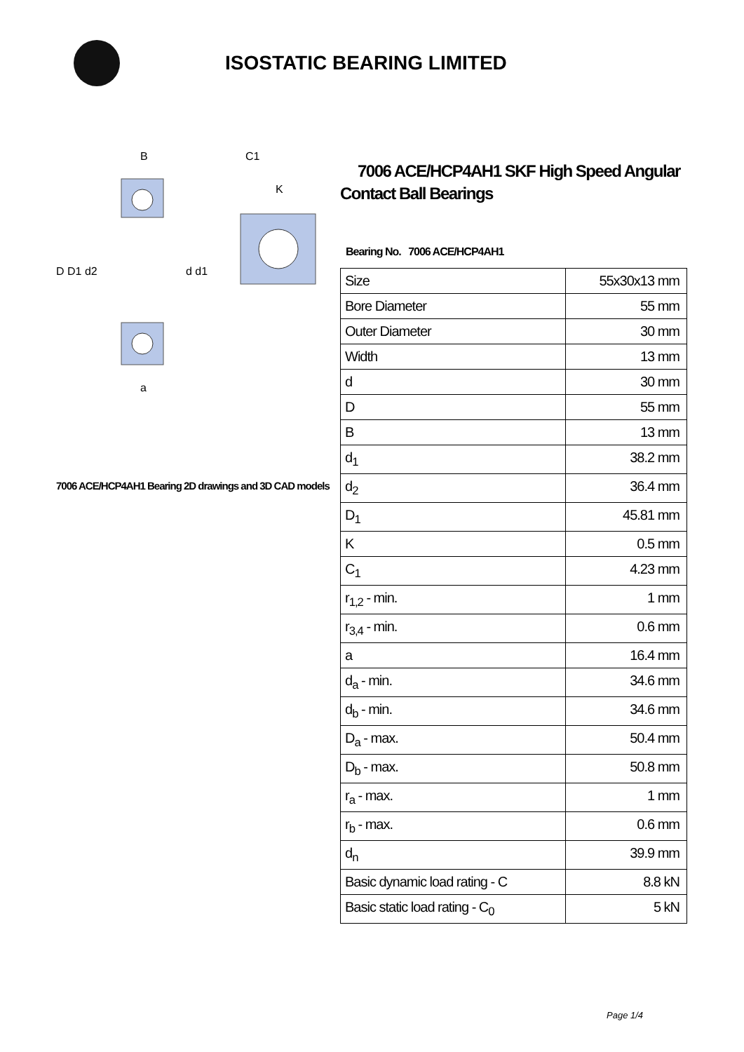ISOSTATIC BEARING LIMITED
D D1 d2
d d1
B
a
C1
K
7006 ACE/HCP4AH1 Bearing 2D drawings and 3D CAD models
7006 ACE/HCP4AH1 SKF High Speed Angular Contact Ball Bearings
Bearing No. 7006 ACE/HCP4AH1
| Size | 55x30x13 mm |
| Bore Diameter | 55 mm |
| Outer Diameter | 30 mm |
| Width | 13 mm |
| d | 30 mm |
| D | 55 mm |
| B | 13 mm |
| d<sub>1</sub> | 38.2 mm |
| d<sub>2</sub> | 36.4 mm |
| D<sub>1</sub> | 45.81 mm |
| K | 0.5 mm |
| C<sub>1</sub> | 4.23 mm |
| r<sub>1,2</sub> - min. | 1 mm |
| r<sub>3,4</sub> - min. | 0.6 mm |
| a | 16.4 mm |
| d<sub>a</sub> - min. | 34.6 mm |
| d<sub>b</sub> - min. | 34.6 mm |
| D<sub>a</sub> - max. | 50.4 mm |
| D<sub>b</sub> - max. | 50.8 mm |
| r<sub>a</sub> - max. | 1 mm |
| r<sub>b</sub> - max. | 0.6 mm |
| d<sub>n</sub> | 39.9 mm |
| Basic dynamic load rating - C | 8.8 kN |
| Basic static load rating - C<sub>0</sub> | 5 kN |
Page 1/4